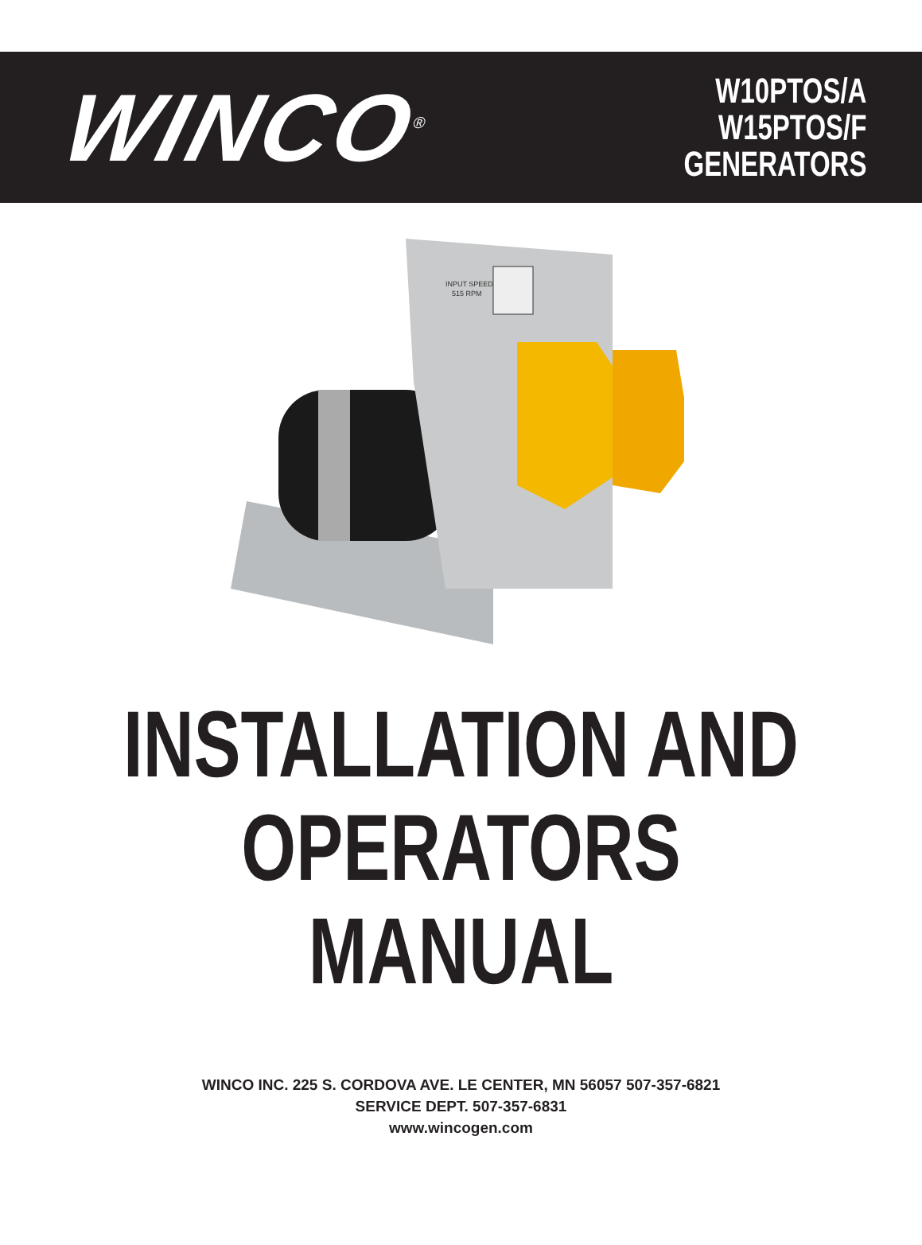WINCO<sup>®</sup>
W10PTOS/A
W15PTOS/F
GENERATORS
INPUT SPEED
515 RPM
INSTALLATION AND
OPERATORS
MANUAL
WINCO INC. 225 S. CORDOVA AVE. LE CENTER, MN 56057 507-357-6821
SERVICE DEPT. 507-357-6831
www.wincogen.com